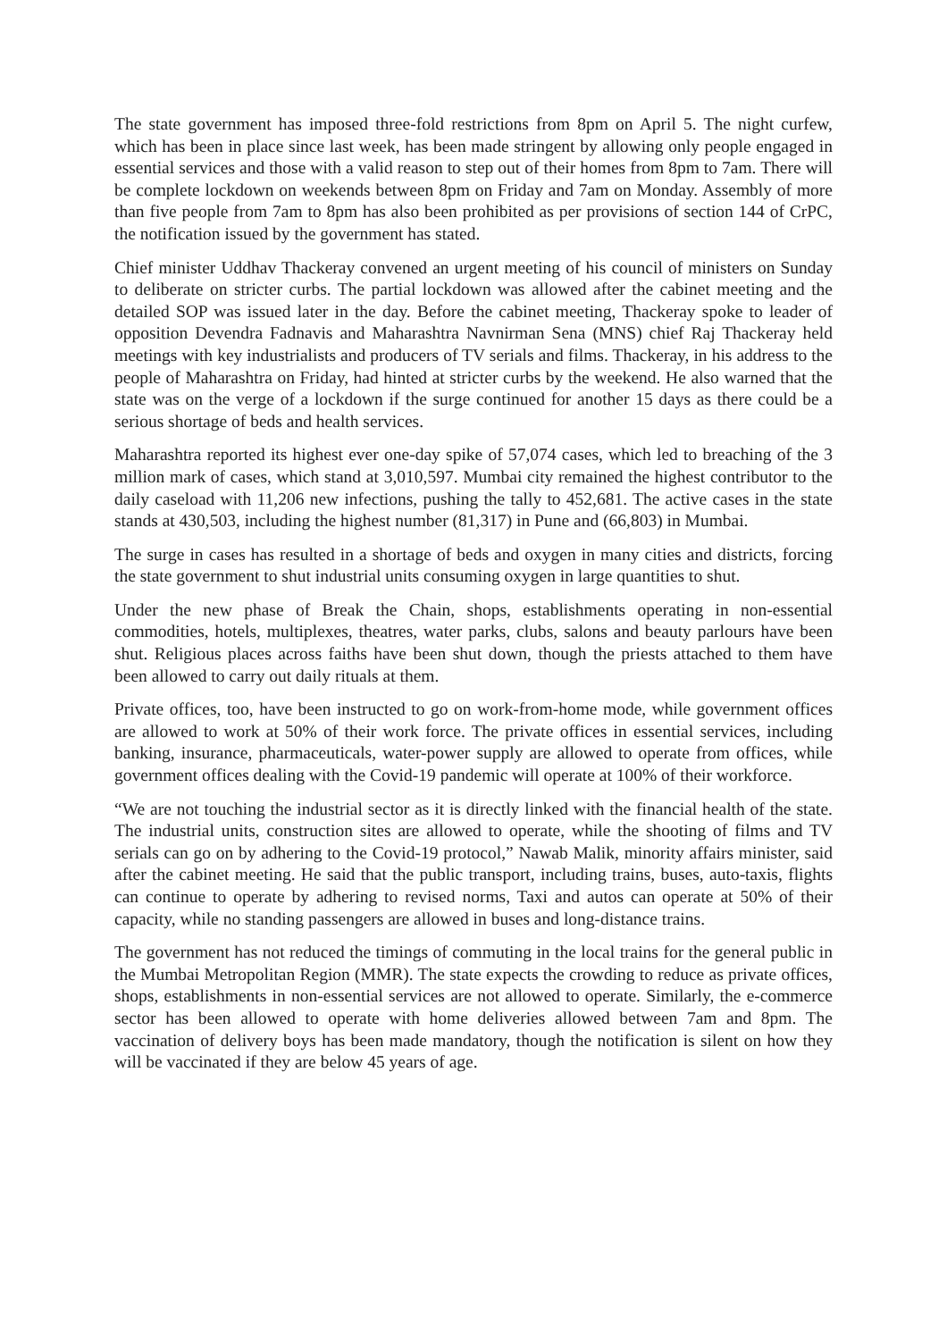The state government has imposed three-fold restrictions from 8pm on April 5. The night curfew, which has been in place since last week, has been made stringent by allowing only people engaged in essential services and those with a valid reason to step out of their homes from 8pm to 7am. There will be complete lockdown on weekends between 8pm on Friday and 7am on Monday. Assembly of more than five people from 7am to 8pm has also been prohibited as per provisions of section 144 of CrPC, the notification issued by the government has stated.
Chief minister Uddhav Thackeray convened an urgent meeting of his council of ministers on Sunday to deliberate on stricter curbs. The partial lockdown was allowed after the cabinet meeting and the detailed SOP was issued later in the day. Before the cabinet meeting, Thackeray spoke to leader of opposition Devendra Fadnavis and Maharashtra Navnirman Sena (MNS) chief Raj Thackeray held meetings with key industrialists and producers of TV serials and films. Thackeray, in his address to the people of Maharashtra on Friday, had hinted at stricter curbs by the weekend. He also warned that the state was on the verge of a lockdown if the surge continued for another 15 days as there could be a serious shortage of beds and health services.
Maharashtra reported its highest ever one-day spike of 57,074 cases, which led to breaching of the 3 million mark of cases, which stand at 3,010,597. Mumbai city remained the highest contributor to the daily caseload with 11,206 new infections, pushing the tally to 452,681. The active cases in the state stands at 430,503, including the highest number (81,317) in Pune and (66,803) in Mumbai.
The surge in cases has resulted in a shortage of beds and oxygen in many cities and districts, forcing the state government to shut industrial units consuming oxygen in large quantities to shut.
Under the new phase of Break the Chain, shops, establishments operating in non-essential commodities, hotels, multiplexes, theatres, water parks, clubs, salons and beauty parlours have been shut. Religious places across faiths have been shut down, though the priests attached to them have been allowed to carry out daily rituals at them.
Private offices, too, have been instructed to go on work-from-home mode, while government offices are allowed to work at 50% of their work force. The private offices in essential services, including banking, insurance, pharmaceuticals, water-power supply are allowed to operate from offices, while government offices dealing with the Covid-19 pandemic will operate at 100% of their workforce.
“We are not touching the industrial sector as it is directly linked with the financial health of the state. The industrial units, construction sites are allowed to operate, while the shooting of films and TV serials can go on by adhering to the Covid-19 protocol,” Nawab Malik, minority affairs minister, said after the cabinet meeting. He said that the public transport, including trains, buses, auto-taxis, flights can continue to operate by adhering to revised norms, Taxi and autos can operate at 50% of their capacity, while no standing passengers are allowed in buses and long-distance trains.
The government has not reduced the timings of commuting in the local trains for the general public in the Mumbai Metropolitan Region (MMR). The state expects the crowding to reduce as private offices, shops, establishments in non-essential services are not allowed to operate. Similarly, the e-commerce sector has been allowed to operate with home deliveries allowed between 7am and 8pm. The vaccination of delivery boys has been made mandatory, though the notification is silent on how they will be vaccinated if they are below 45 years of age.